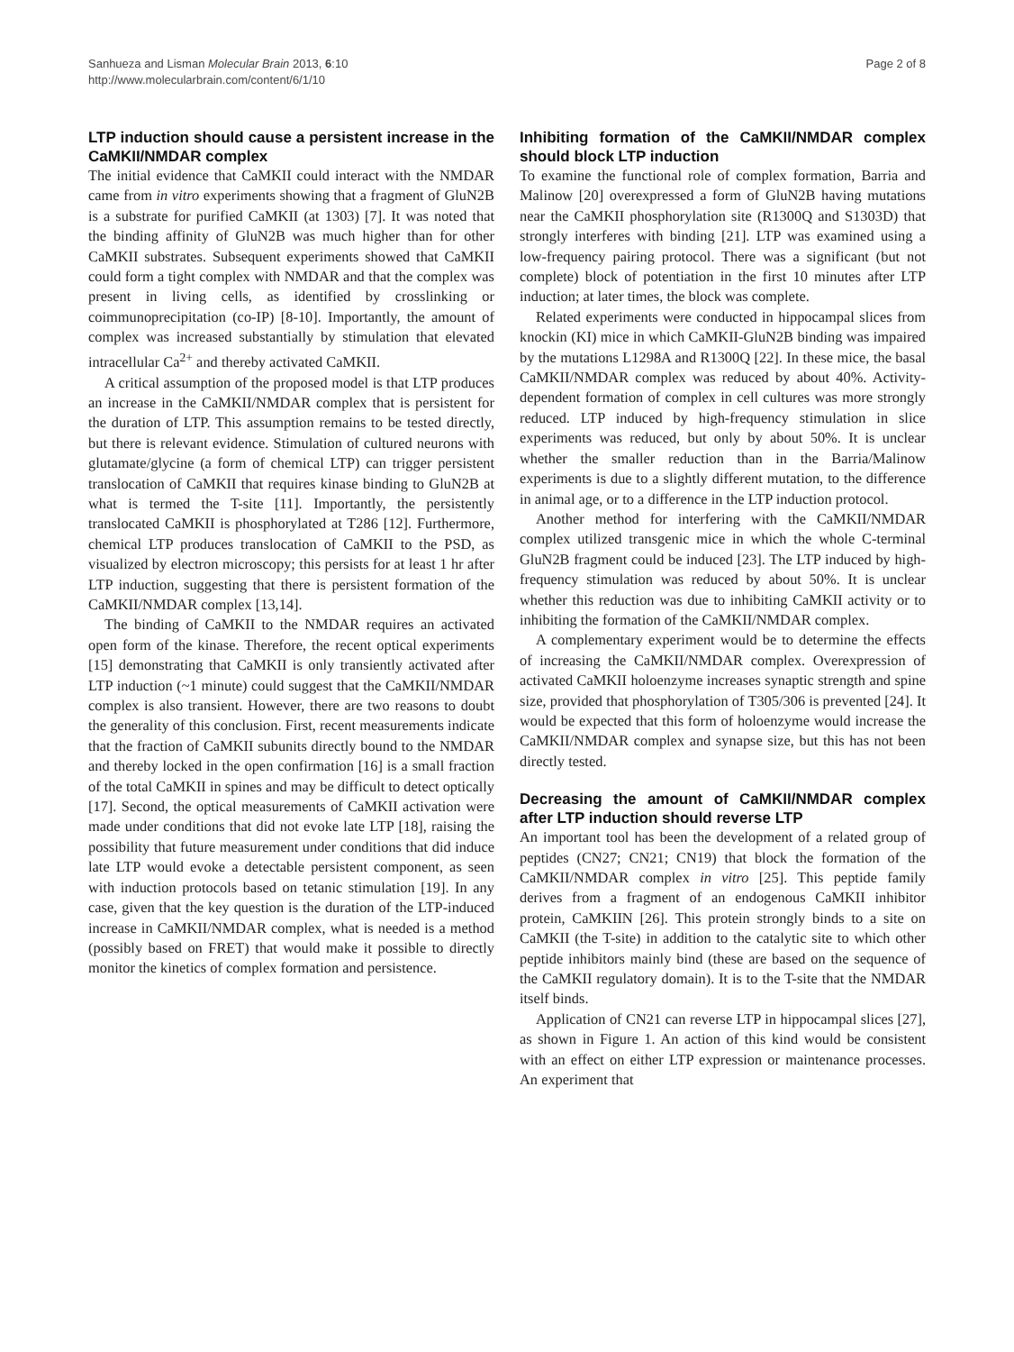Sanhueza and Lisman Molecular Brain 2013, 6:10
http://www.molecularbrain.com/content/6/1/10
Page 2 of 8
LTP induction should cause a persistent increase in the CaMKII/NMDAR complex
The initial evidence that CaMKII could interact with the NMDAR came from in vitro experiments showing that a fragment of GluN2B is a substrate for purified CaMKII (at 1303) [7]. It was noted that the binding affinity of GluN2B was much higher than for other CaMKII substrates. Subsequent experiments showed that CaMKII could form a tight complex with NMDAR and that the complex was present in living cells, as identified by crosslinking or coimmunoprecipitation (co-IP) [8-10]. Importantly, the amount of complex was increased substantially by stimulation that elevated intracellular Ca<sup>2+</sup> and thereby activated CaMKII.
A critical assumption of the proposed model is that LTP produces an increase in the CaMKII/NMDAR complex that is persistent for the duration of LTP. This assumption remains to be tested directly, but there is relevant evidence. Stimulation of cultured neurons with glutamate/glycine (a form of chemical LTP) can trigger persistent translocation of CaMKII that requires kinase binding to GluN2B at what is termed the T-site [11]. Importantly, the persistently translocated CaMKII is phosphorylated at T286 [12]. Furthermore, chemical LTP produces translocation of CaMKII to the PSD, as visualized by electron microscopy; this persists for at least 1 hr after LTP induction, suggesting that there is persistent formation of the CaMKII/NMDAR complex [13,14].
The binding of CaMKII to the NMDAR requires an activated open form of the kinase. Therefore, the recent optical experiments [15] demonstrating that CaMKII is only transiently activated after LTP induction (~1 minute) could suggest that the CaMKII/NMDAR complex is also transient. However, there are two reasons to doubt the generality of this conclusion. First, recent measurements indicate that the fraction of CaMKII subunits directly bound to the NMDAR and thereby locked in the open confirmation [16] is a small fraction of the total CaMKII in spines and may be difficult to detect optically [17]. Second, the optical measurements of CaMKII activation were made under conditions that did not evoke late LTP [18], raising the possibility that future measurement under conditions that did induce late LTP would evoke a detectable persistent component, as seen with induction protocols based on tetanic stimulation [19]. In any case, given that the key question is the duration of the LTP-induced increase in CaMKII/NMDAR complex, what is needed is a method (possibly based on FRET) that would make it possible to directly monitor the kinetics of complex formation and persistence.
Inhibiting formation of the CaMKII/NMDAR complex should block LTP induction
To examine the functional role of complex formation, Barria and Malinow [20] overexpressed a form of GluN2B having mutations near the CaMKII phosphorylation site (R1300Q and S1303D) that strongly interferes with binding [21]. LTP was examined using a low-frequency pairing protocol. There was a significant (but not complete) block of potentiation in the first 10 minutes after LTP induction; at later times, the block was complete.
Related experiments were conducted in hippocampal slices from knockin (KI) mice in which CaMKII-GluN2B binding was impaired by the mutations L1298A and R1300Q [22]. In these mice, the basal CaMKII/NMDAR complex was reduced by about 40%. Activity-dependent formation of complex in cell cultures was more strongly reduced. LTP induced by high-frequency stimulation in slice experiments was reduced, but only by about 50%. It is unclear whether the smaller reduction than in the Barria/Malinow experiments is due to a slightly different mutation, to the difference in animal age, or to a difference in the LTP induction protocol.
Another method for interfering with the CaMKII/NMDAR complex utilized transgenic mice in which the whole C-terminal GluN2B fragment could be induced [23]. The LTP induced by high-frequency stimulation was reduced by about 50%. It is unclear whether this reduction was due to inhibiting CaMKII activity or to inhibiting the formation of the CaMKII/NMDAR complex.
A complementary experiment would be to determine the effects of increasing the CaMKII/NMDAR complex. Overexpression of activated CaMKII holoenzyme increases synaptic strength and spine size, provided that phosphorylation of T305/306 is prevented [24]. It would be expected that this form of holoenzyme would increase the CaMKII/NMDAR complex and synapse size, but this has not been directly tested.
Decreasing the amount of CaMKII/NMDAR complex after LTP induction should reverse LTP
An important tool has been the development of a related group of peptides (CN27; CN21; CN19) that block the formation of the CaMKII/NMDAR complex in vitro [25]. This peptide family derives from a fragment of an endogenous CaMKII inhibitor protein, CaMKIIN [26]. This protein strongly binds to a site on CaMKII (the T-site) in addition to the catalytic site to which other peptide inhibitors mainly bind (these are based on the sequence of the CaMKII regulatory domain). It is to the T-site that the NMDAR itself binds.
Application of CN21 can reverse LTP in hippocampal slices [27], as shown in Figure 1. An action of this kind would be consistent with an effect on either LTP expression or maintenance processes. An experiment that